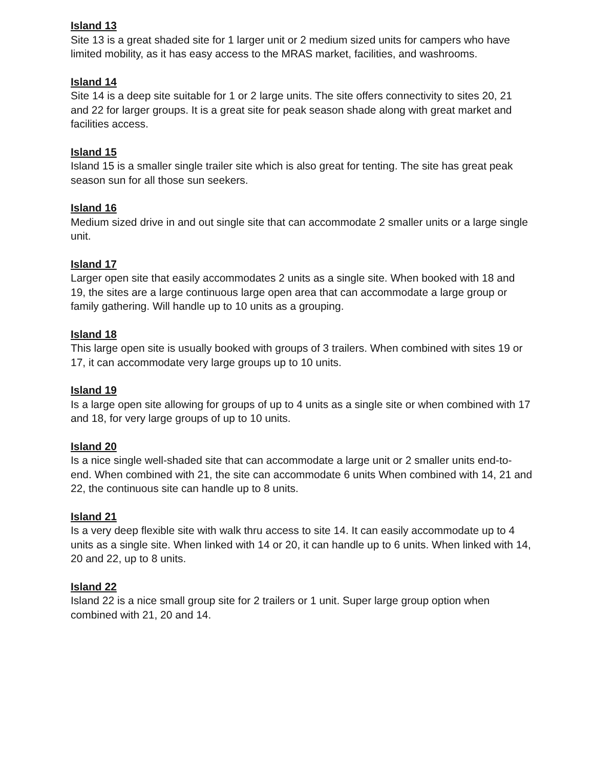Island 13
Site 13 is a great shaded site for 1 larger unit or 2 medium sized units for campers who have limited mobility, as it has easy access to the MRAS market, facilities, and washrooms.
Island 14
Site 14 is a deep site suitable for 1 or 2 large units. The site offers connectivity to sites 20, 21 and 22 for larger groups. It is a great site for peak season shade along with great market and facilities access.
Island 15
Island 15 is a smaller single trailer site which is also great for tenting. The site has great peak season sun for all those sun seekers.
Island 16
Medium sized drive in and out single site that can accommodate 2 smaller units or a large single unit.
Island 17
Larger open site that easily accommodates 2 units as a single site. When booked with 18 and 19, the sites are a large continuous large open area that can accommodate a large group or family gathering. Will handle up to 10 units as a grouping.
Island 18
This large open site is usually booked with groups of 3 trailers. When combined with sites 19 or 17, it can accommodate very large groups up to 10 units.
Island 19
Is a large open site allowing for groups of up to 4 units as a single site or when combined with 17 and 18, for very large groups of up to 10 units.
Island 20
Is a nice single well-shaded site that can accommodate a large unit or 2 smaller units end-to-end. When combined with 21, the site can accommodate 6 units When combined with 14, 21 and 22, the continuous site can handle up to 8 units.
Island 21
Is a very deep flexible site with walk thru access to site 14. It can easily accommodate up to 4 units as a single site. When linked with 14 or 20, it can handle up to 6 units. When linked with 14, 20 and 22, up to 8 units.
Island 22
Island 22 is a nice small group site for 2 trailers or 1 unit. Super large group option when combined with 21, 20 and 14.